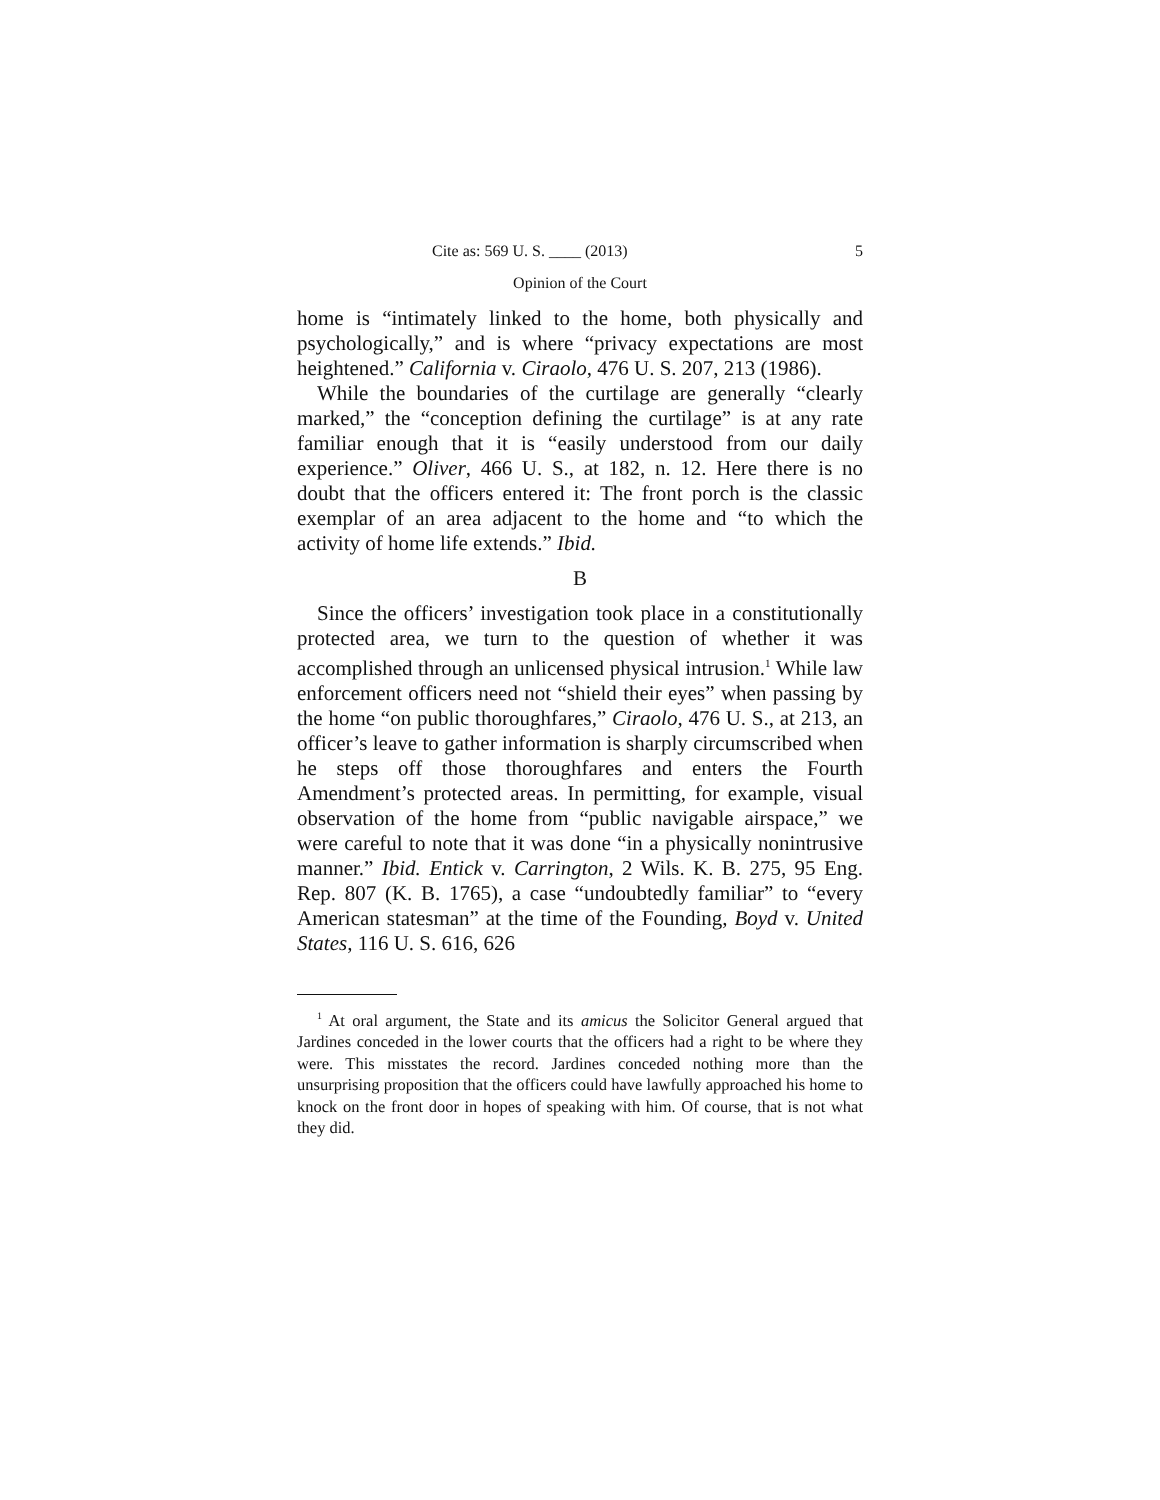Cite as: 569 U. S. ____ (2013) 5
Opinion of the Court
home is “intimately linked to the home, both physically and psychologically,” and is where “privacy expectations are most heightened.” California v. Ciraolo, 476 U. S. 207, 213 (1986).
While the boundaries of the curtilage are generally “clearly marked,” the “conception defining the curtilage” is at any rate familiar enough that it is “easily understood from our daily experience.” Oliver, 466 U. S., at 182, n. 12. Here there is no doubt that the officers entered it: The front porch is the classic exemplar of an area adjacent to the home and “to which the activity of home life extends.” Ibid.
B
Since the officers’ investigation took place in a constitutionally protected area, we turn to the question of whether it was accomplished through an unlicensed physical intrusion.<sup>1</sup> While law enforcement officers need not “shield their eyes” when passing by the home “on public thoroughfares,” Ciraolo, 476 U. S., at 213, an officer’s leave to gather information is sharply circumscribed when he steps off those thoroughfares and enters the Fourth Amendment’s protected areas. In permitting, for example, visual observation of the home from “public navigable airspace,” we were careful to note that it was done “in a physically nonintrusive manner.” Ibid. Entick v. Carrington, 2 Wils. K. B. 275, 95 Eng. Rep. 807 (K. B. 1765), a case “undoubtedly familiar” to “every American statesman” at the time of the Founding, Boyd v. United States, 116 U. S. 616, 626
<sup>1</sup> At oral argument, the State and its amicus the Solicitor General argued that Jardines conceded in the lower courts that the officers had a right to be where they were. This misstates the record. Jardines conceded nothing more than the unsurprising proposition that the officers could have lawfully approached his home to knock on the front door in hopes of speaking with him. Of course, that is not what they did.